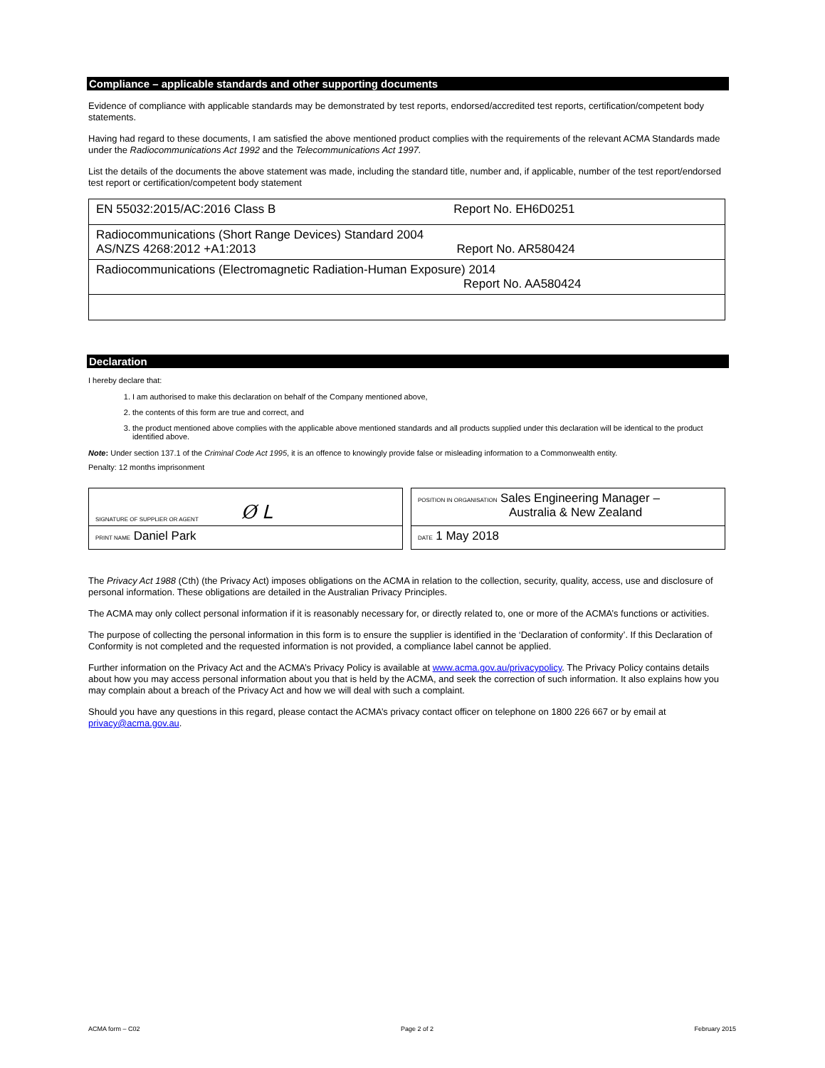Compliance – applicable standards and other supporting documents
Evidence of compliance with applicable standards may be demonstrated by test reports, endorsed/accredited test reports, certification/competent body statements.
Having had regard to these documents, I am satisfied the above mentioned product complies with the requirements of the relevant ACMA Standards made under the Radiocommunications Act 1992 and the Telecommunications Act 1997.
List the details of the documents the above statement was made, including the standard title, number and, if applicable, number of the test report/endorsed test report or certification/competent body statement
| EN 55032:2015/AC:2016 Class B Report No. EH6D0251 |
| Radiocommunications (Short Range Devices) Standard 2004 AS/NZS 4268:2012 +A1:2013 Report No. AR580424 |
| Radiocommunications (Electromagnetic Radiation-Human Exposure) 2014 Report No. AA580424 |
Declaration
I hereby declare that:
1. I am authorised to make this declaration on behalf of the Company mentioned above,
2. the contents of this form are true and correct, and
3. the product mentioned above complies with the applicable above mentioned standards and all products supplied under this declaration will be identical to the product identified above.
Note: Under section 137.1 of the Criminal Code Act 1995, it is an offence to knowingly provide false or misleading information to a Commonwealth entity.
Penalty: 12 months imprisonment
SIGNATURE OF SUPPLIER OR AGENT Ø ᒪ
PRINT NAME Daniel Park
POSITION IN ORGANISATION Sales Engineering Manager –
Australia & New Zealand
DATE 1 May 2018
The Privacy Act 1988 (Cth) (the Privacy Act) imposes obligations on the ACMA in relation to the collection, security, quality, access, use and disclosure of personal information. These obligations are detailed in the Australian Privacy Principles.
The ACMA may only collect personal information if it is reasonably necessary for, or directly related to, one or more of the ACMA’s functions or activities.
The purpose of collecting the personal information in this form is to ensure the supplier is identified in the ‘Declaration of conformity’. If this Declaration of Conformity is not completed and the requested information is not provided, a compliance label cannot be applied.
Further information on the Privacy Act and the ACMA’s Privacy Policy is available at www.acma.gov.au/privacypolicy. The Privacy Policy contains details about how you may access personal information about you that is held by the ACMA, and seek the correction of such information. It also explains how you may complain about a breach of the Privacy Act and how we will deal with such a complaint.
Should you have any questions in this regard, please contact the ACMA’s privacy contact officer on telephone on 1800 226 667 or by email at privacy@acma.gov.au.
ACMA form – C02 Page 2 of 2 February 2015